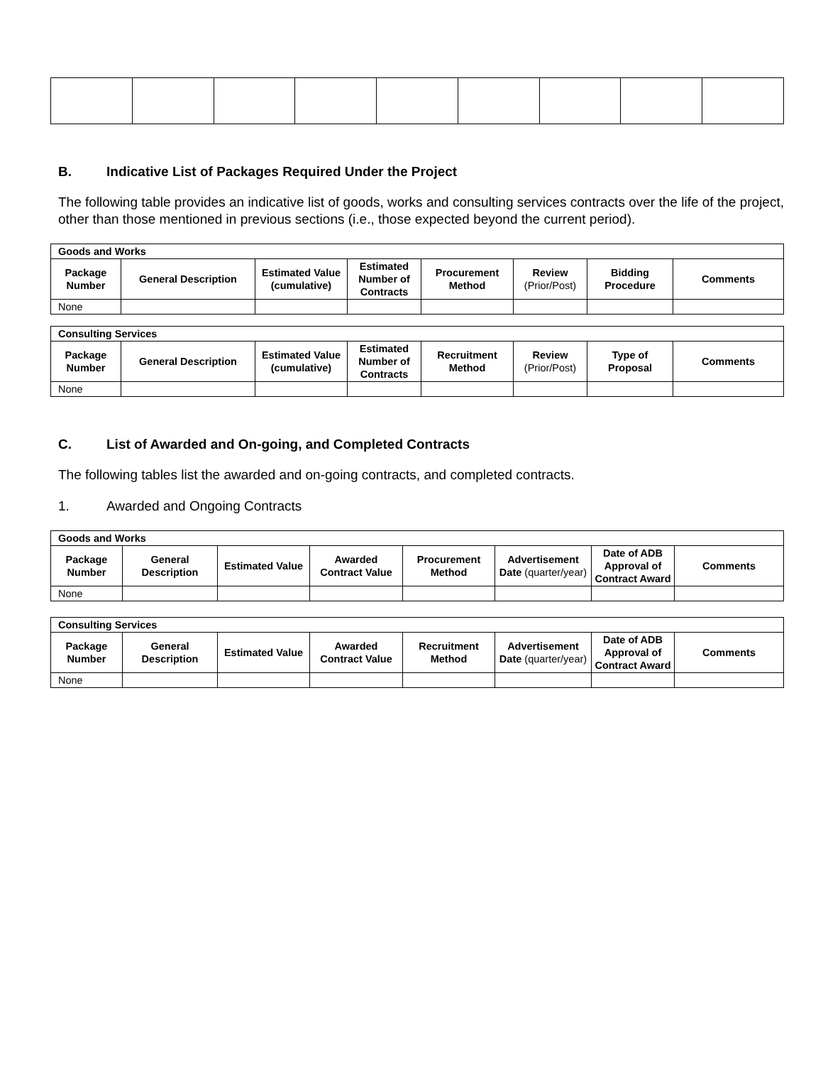B. Indicative List of Packages Required Under the Project
The following table provides an indicative list of goods, works and consulting services contracts over the life of the project, other than those mentioned in previous sections (i.e., those expected beyond the current period).
| Goods and Works | | | | | | | |
| --- | --- | --- | --- | --- | --- | --- | --- |
| Package Number | General Description | Estimated Value (cumulative) | Estimated Number of Contracts | Procurement Method | Review (Prior/Post) | Bidding Procedure | Comments |
| None | | | | | | | |
| Consulting Services | | | | | | | |
| --- | --- | --- | --- | --- | --- | --- | --- |
| Package Number | General Description | Estimated Value (cumulative) | Estimated Number of Contracts | Recruitment Method | Review (Prior/Post) | Type of Proposal | Comments |
| None | | | | | | | |
C. List of Awarded and On-going, and Completed Contracts
The following tables list the awarded and on-going contracts, and completed contracts.
1. Awarded and Ongoing Contracts
| Goods and Works | | | | | | | |
| --- | --- | --- | --- | --- | --- | --- | --- |
| Package Number | General Description | Estimated Value | Awarded Contract Value | Procurement Method | Advertisement Date (quarter/year) | Date of ADB Approval of Contract Award | Comments |
| None | | | | | | | |
| Consulting Services | | | | | | | |
| --- | --- | --- | --- | --- | --- | --- | --- |
| Package Number | General Description | Estimated Value | Awarded Contract Value | Recruitment Method | Advertisement Date (quarter/year) | Date of ADB Approval of Contract Award | Comments |
| None | | | | | | | |